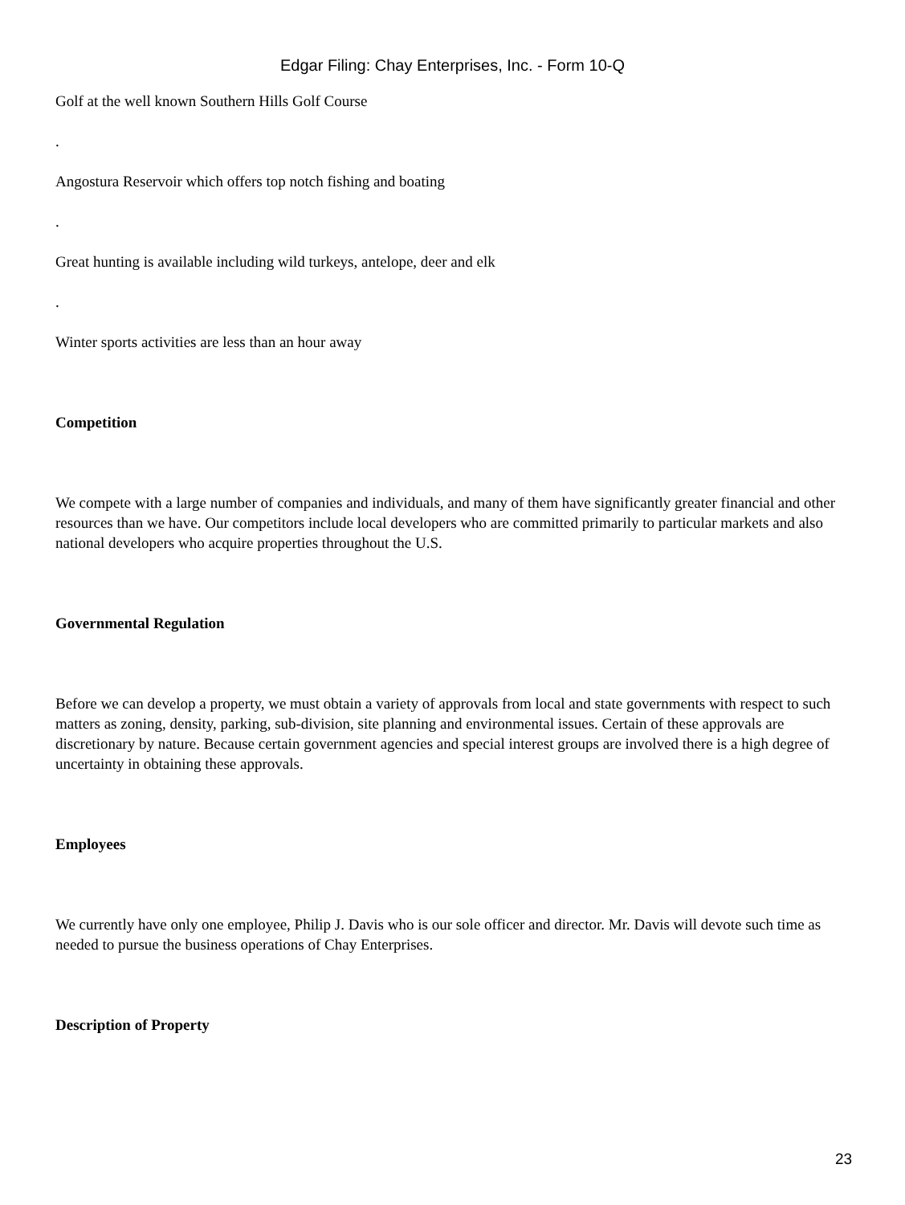Edgar Filing: Chay Enterprises, Inc. - Form 10-Q
Golf at the well known Southern Hills Golf Course
.
Angostura Reservoir which offers top notch fishing and boating
.
Great hunting is available including wild turkeys, antelope, deer and elk
.
Winter sports activities are less than an hour away
Competition
We compete with a large number of companies and individuals, and many of them have significantly greater financial and other resources than we have. Our competitors include local developers who are committed primarily to particular markets and also national developers who acquire properties throughout the U.S.
Governmental Regulation
Before we can develop a property, we must obtain a variety of approvals from local and state governments with respect to such matters as zoning, density, parking, sub-division, site planning and environmental issues. Certain of these approvals are discretionary by nature. Because certain government agencies and special interest groups are involved there is a high degree of uncertainty in obtaining these approvals.
Employees
We currently have only one employee, Philip J. Davis who is our sole officer and director. Mr. Davis will devote such time as needed to pursue the business operations of Chay Enterprises.
Description of Property
23